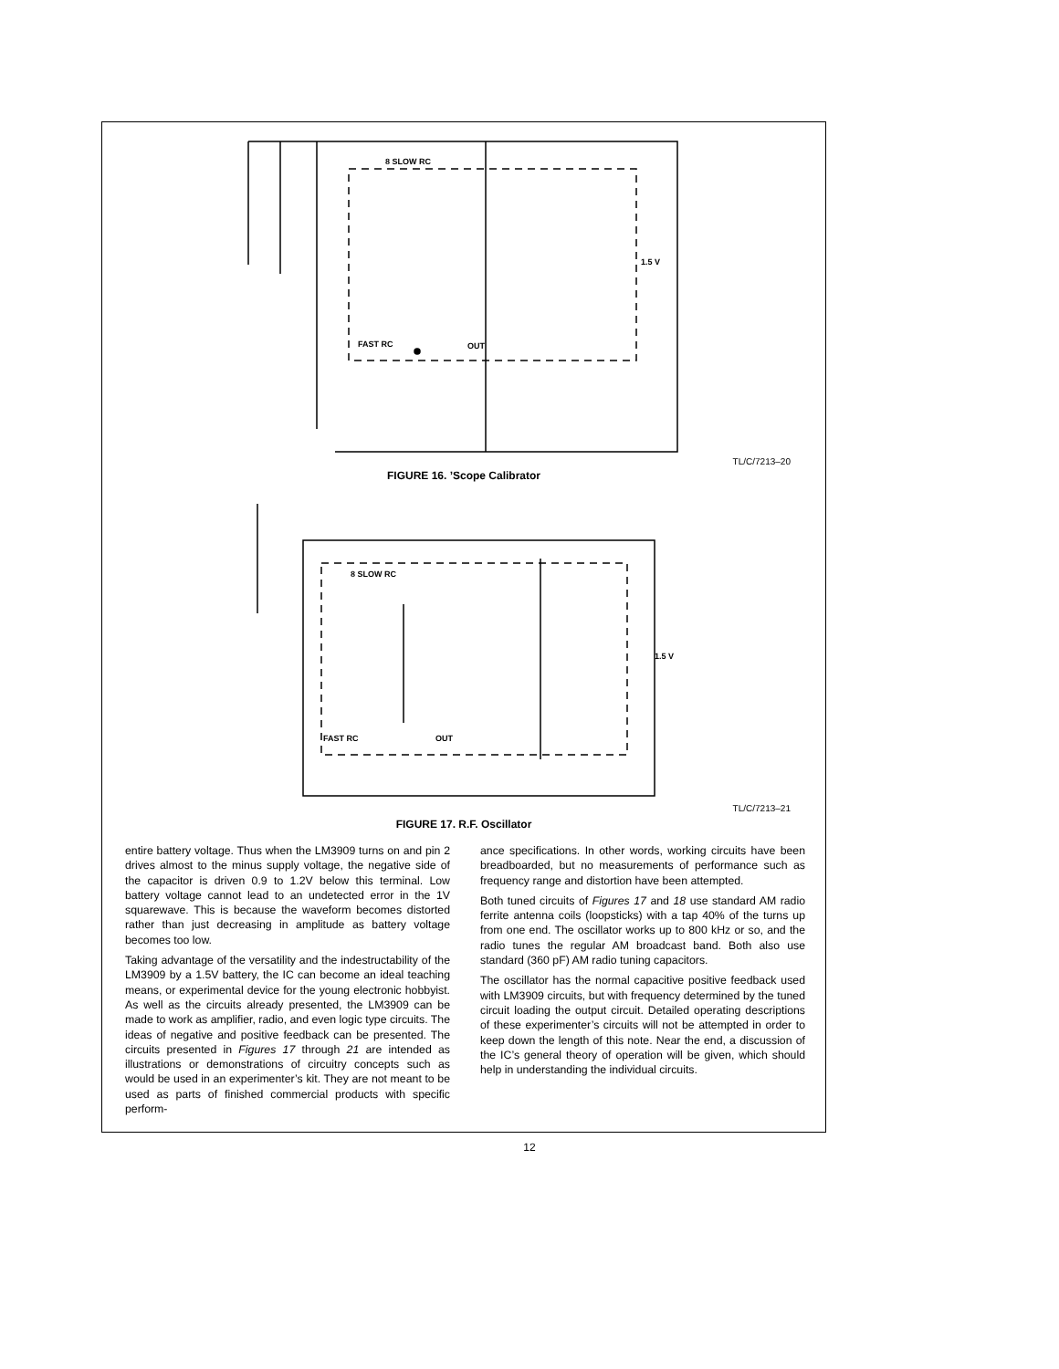8 SLOW RC
FAST RC
OUT
1.5 V
TL/C/7213–20
FIGURE 16. ’Scope Calibrator
8 SLOW RC
FAST RC
OUT
1.5 V
TL/C/7213–21
FIGURE 17. R.F. Oscillator
entire battery voltage. Thus when the LM3909 turns on and pin 2 drives almost to the minus supply voltage, the negative side of the capacitor is driven 0.9 to 1.2V below this terminal. Low battery voltage cannot lead to an undetected error in the 1V squarewave. This is because the waveform becomes distorted rather than just decreasing in amplitude as battery voltage becomes too low.
Taking advantage of the versatility and the indestructability of the LM3909 by a 1.5V battery, the IC can become an ideal teaching means, or experimental device for the young electronic hobbyist. As well as the circuits already presented, the LM3909 can be made to work as amplifier, radio, and even logic type circuits. The ideas of negative and positive feedback can be presented. The circuits presented in Figures 17 through 21 are intended as illustrations or demonstrations of circuitry concepts such as would be used in an experimenter’s kit. They are not meant to be used as parts of finished commercial products with specific perform-
ance specifications. In other words, working circuits have been breadboarded, but no measurements of performance such as frequency range and distortion have been attempted.
Both tuned circuits of Figures 17 and 18 use standard AM radio ferrite antenna coils (loopsticks) with a tap 40% of the turns up from one end. The oscillator works up to 800 kHz or so, and the radio tunes the regular AM broadcast band. Both also use standard (360 pF) AM radio tuning capacitors.
The oscillator has the normal capacitive positive feedback used with LM3909 circuits, but with frequency determined by the tuned circuit loading the output circuit. Detailed operating descriptions of these experimenter’s circuits will not be attempted in order to keep down the length of this note. Near the end, a discussion of the IC’s general theory of operation will be given, which should help in understanding the individual circuits.
12